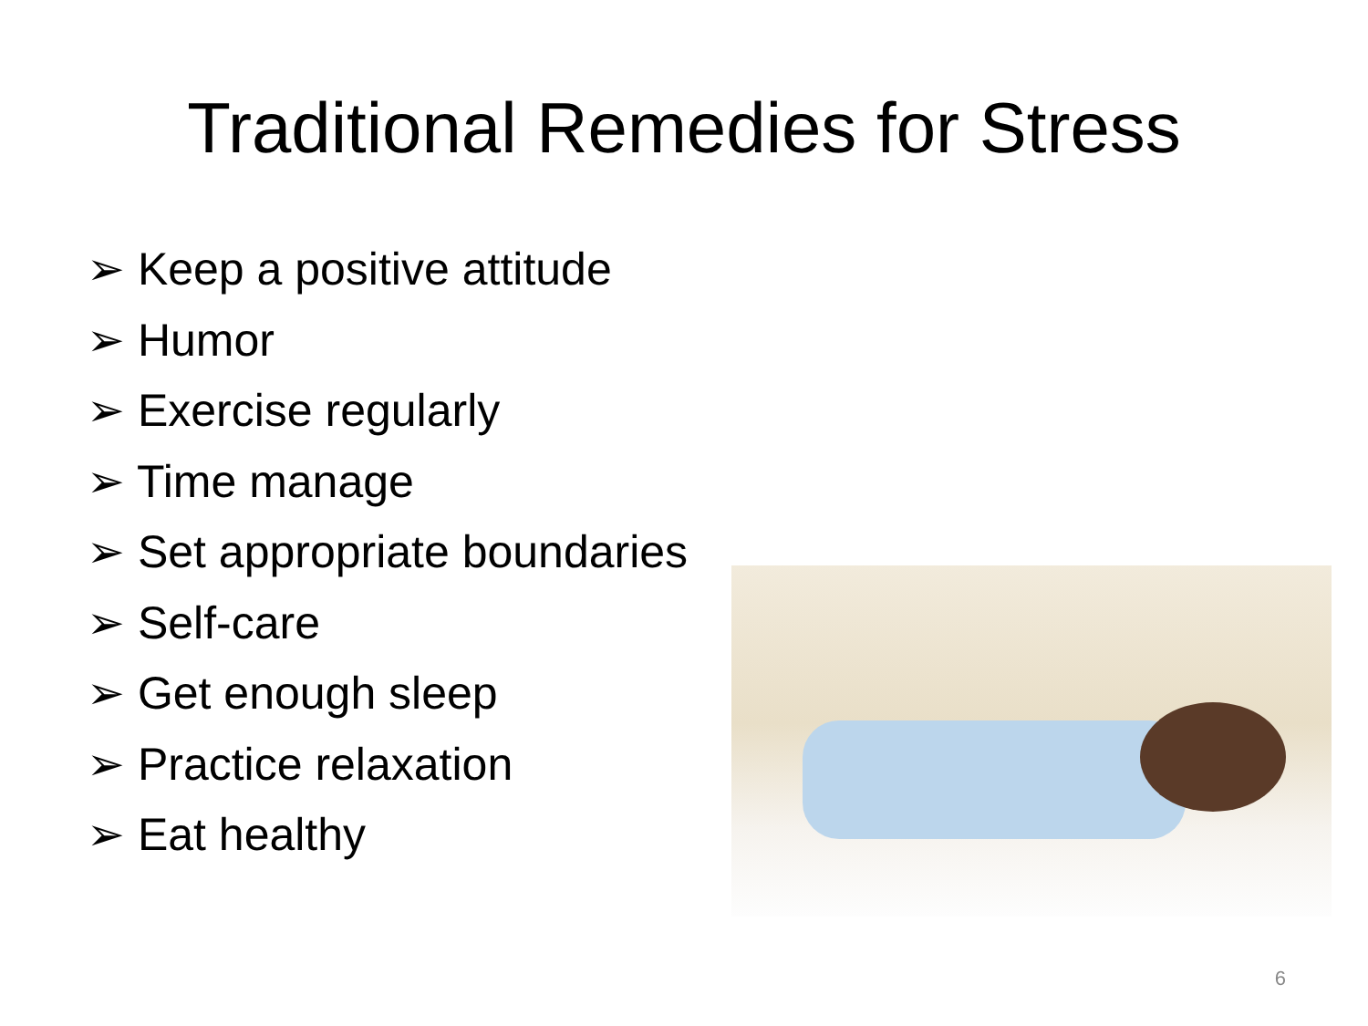Traditional Remedies for Stress
➢ Keep a positive attitude
➢ Humor
➢ Exercise regularly
➢ Time manage
➢ Set appropriate boundaries
➢ Self-care
➢ Get enough sleep
➢ Practice relaxation
➢ Eat healthy
6